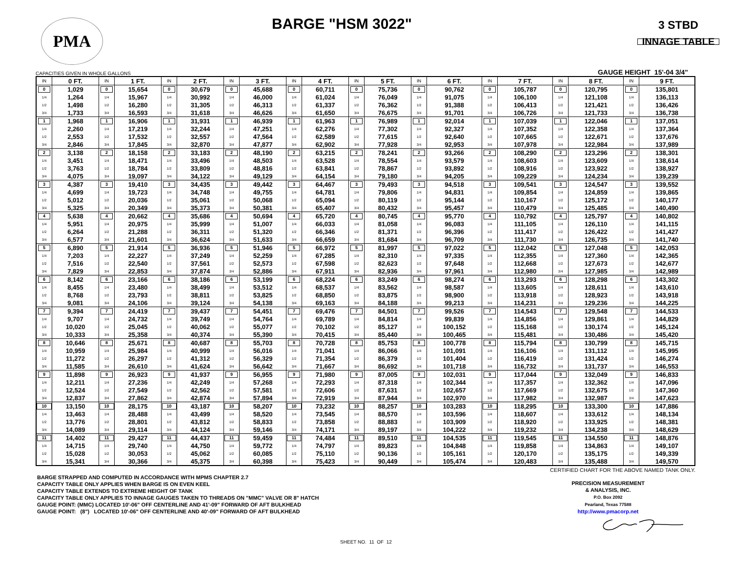PMA
BARGE "HSM 3022"
3 STBD
INNAGE TABLE
CAPACITIES GIVEN IN WHOLE GALLONS GAUGE HEIGHT 15'-04 3/4"
| IN | 0 FT. | IN | 1 FT. | IN | 2 FT. | IN | 3 FT. | IN | 4 FT. | IN | 5 FT. | IN | 6 FT. | IN | 7 FT. | IN | 8 FT. | IN | 9 FT. |
| --- | --- | --- | --- | --- | --- | --- | --- | --- | --- | --- | --- | --- | --- | --- | --- | --- | --- | --- | --- |
| 0 | 1,029 | 0 | 15,654 | 0 | 30,679 | 0 | 45,688 | 0 | 60,711 | 0 | 75,736 | 0 | 90,762 | 0 | 105,787 | 0 | 120,795 | 0 | 135,801 |
| 1/4 | 1,264 | 1/4 | 15,967 | 1/4 | 30,992 | 1/4 | 46,000 | 1/4 | 61,024 | 1/4 | 76,049 | 1/4 | 91,075 | 1/4 | 106,100 | 1/4 | 121,108 | 1/4 | 136,113 |
| 1/2 | 1,498 | 1/2 | 16,280 | 1/2 | 31,305 | 1/2 | 46,313 | 1/2 | 61,337 | 1/2 | 76,362 | 1/2 | 91,388 | 1/2 | 106,413 | 1/2 | 121,421 | 1/2 | 136,426 |
| 3/4 | 1,733 | 3/4 | 16,593 | 3/4 | 31,618 | 3/4 | 46,626 | 3/4 | 61,650 | 3/4 | 76,675 | 3/4 | 91,701 | 3/4 | 106,726 | 3/4 | 121,733 | 3/4 | 136,738 |
| 1 | 1,968 | 1 | 16,906 | 1 | 31,931 | 1 | 46,939 | 1 | 61,963 | 1 | 76,989 | 1 | 92,014 | 1 | 107,039 | 1 | 122,046 | 1 | 137,051 |
| 1/4 | 2,260 | 1/4 | 17,219 | 1/4 | 32,244 | 1/4 | 47,251 | 1/4 | 62,276 | 1/4 | 77,302 | 1/4 | 92,327 | 1/4 | 107,352 | 1/4 | 122,358 | 1/4 | 137,364 |
| 1/2 | 2,553 | 1/2 | 17,532 | 1/2 | 32,557 | 1/2 | 47,564 | 1/2 | 62,589 | 1/2 | 77,615 | 1/2 | 92,640 | 1/2 | 107,665 | 1/2 | 122,671 | 1/2 | 137,676 |
| 3/4 | 2,846 | 3/4 | 17,845 | 3/4 | 32,870 | 3/4 | 47,877 | 3/4 | 62,902 | 3/4 | 77,928 | 3/4 | 92,953 | 3/4 | 107,978 | 3/4 | 122,984 | 3/4 | 137,989 |
| 2 | 3,138 | 2 | 18,158 | 2 | 33,183 | 2 | 48,190 | 2 | 63,215 | 2 | 78,241 | 2 | 93,266 | 2 | 108,290 | 2 | 123,296 | 2 | 138,301 |
| 1/4 | 3,451 | 1/4 | 18,471 | 1/4 | 33,496 | 1/4 | 48,503 | 1/4 | 63,528 | 1/4 | 78,554 | 1/4 | 93,579 | 1/4 | 108,603 | 1/4 | 123,609 | 1/4 | 138,614 |
| 1/2 | 3,763 | 1/2 | 18,784 | 1/2 | 33,809 | 1/2 | 48,816 | 1/2 | 63,841 | 1/2 | 78,867 | 1/2 | 93,892 | 1/2 | 108,916 | 1/2 | 123,922 | 1/2 | 138,927 |
| 3/4 | 4,075 | 3/4 | 19,097 | 3/4 | 34,122 | 3/4 | 49,129 | 3/4 | 64,154 | 3/4 | 79,180 | 3/4 | 94,205 | 3/4 | 109,229 | 3/4 | 124,234 | 3/4 | 139,239 |
| 3 | 4,387 | 3 | 19,410 | 3 | 34,435 | 3 | 49,442 | 3 | 64,467 | 3 | 79,493 | 3 | 94,518 | 3 | 109,541 | 3 | 124,547 | 3 | 139,552 |
| 1/4 | 4,699 | 1/4 | 19,723 | 1/4 | 34,748 | 1/4 | 49,755 | 1/4 | 64,781 | 1/4 | 79,806 | 1/4 | 94,831 | 1/4 | 109,854 | 1/4 | 124,859 | 1/4 | 139,865 |
| 1/2 | 5,012 | 1/2 | 20,036 | 1/2 | 35,061 | 1/2 | 50,068 | 1/2 | 65,094 | 1/2 | 80,119 | 1/2 | 95,144 | 1/2 | 110,167 | 1/2 | 125,172 | 1/2 | 140,177 |
| 3/4 | 5,325 | 3/4 | 20,349 | 3/4 | 35,373 | 3/4 | 50,381 | 3/4 | 65,407 | 3/4 | 80,432 | 3/4 | 95,457 | 3/4 | 110,479 | 3/4 | 125,485 | 3/4 | 140,490 |
| 4 | 5,638 | 4 | 20,662 | 4 | 35,686 | 4 | 50,694 | 4 | 65,720 | 4 | 80,745 | 4 | 95,770 | 4 | 110,792 | 4 | 125,797 | 4 | 140,802 |
| 1/4 | 5,951 | 1/4 | 20,975 | 1/4 | 35,999 | 1/4 | 51,007 | 1/4 | 66,033 | 1/4 | 81,058 | 1/4 | 96,083 | 1/4 | 111,105 | 1/4 | 126,110 | 1/4 | 141,115 |
| 1/2 | 6,264 | 1/2 | 21,288 | 1/2 | 36,311 | 1/2 | 51,320 | 1/2 | 66,346 | 1/2 | 81,371 | 1/2 | 96,396 | 1/2 | 111,417 | 1/2 | 126,422 | 1/2 | 141,427 |
| 3/4 | 6,577 | 3/4 | 21,601 | 3/4 | 36,624 | 3/4 | 51,633 | 3/4 | 66,659 | 3/4 | 81,684 | 3/4 | 96,709 | 3/4 | 111,730 | 3/4 | 126,735 | 3/4 | 141,740 |
| 5 | 6,890 | 5 | 21,914 | 5 | 36,936 | 5 | 51,946 | 5 | 66,972 | 5 | 81,997 | 5 | 97,022 | 5 | 112,042 | 5 | 127,048 | 5 | 142,053 |
| 1/4 | 7,203 | 1/4 | 22,227 | 1/4 | 37,249 | 1/4 | 52,259 | 1/4 | 67,285 | 1/4 | 82,310 | 1/4 | 97,335 | 1/4 | 112,355 | 1/4 | 127,360 | 1/4 | 142,365 |
| 1/2 | 7,516 | 1/2 | 22,540 | 1/2 | 37,561 | 1/2 | 52,573 | 1/2 | 67,598 | 1/2 | 82,623 | 1/2 | 97,648 | 1/2 | 112,668 | 1/2 | 127,673 | 1/2 | 142,677 |
| 3/4 | 7,829 | 3/4 | 22,853 | 3/4 | 37,874 | 3/4 | 52,886 | 3/4 | 67,911 | 3/4 | 82,936 | 3/4 | 97,961 | 3/4 | 112,980 | 3/4 | 127,985 | 3/4 | 142,989 |
| 6 | 8,142 | 6 | 23,166 | 6 | 38,186 | 6 | 53,199 | 6 | 68,224 | 6 | 83,249 | 6 | 98,274 | 6 | 113,293 | 6 | 128,298 | 6 | 143,302 |
| 1/4 | 8,455 | 1/4 | 23,480 | 1/4 | 38,499 | 1/4 | 53,512 | 1/4 | 68,537 | 1/4 | 83,562 | 1/4 | 98,587 | 1/4 | 113,605 | 1/4 | 128,611 | 1/4 | 143,610 |
| 1/2 | 8,768 | 1/2 | 23,793 | 1/2 | 38,811 | 1/2 | 53,825 | 1/2 | 68,850 | 1/2 | 83,875 | 1/2 | 98,900 | 1/2 | 113,918 | 1/2 | 128,923 | 1/2 | 143,918 |
| 3/4 | 9,081 | 3/4 | 24,106 | 3/4 | 39,124 | 3/4 | 54,138 | 3/4 | 69,163 | 3/4 | 84,188 | 3/4 | 99,213 | 3/4 | 114,231 | 3/4 | 129,236 | 3/4 | 144,225 |
| 7 | 9,394 | 7 | 24,419 | 7 | 39,437 | 7 | 54,451 | 7 | 69,476 | 7 | 84,501 | 7 | 99,526 | 7 | 114,543 | 7 | 129,548 | 7 | 144,533 |
| 1/4 | 9,707 | 1/4 | 24,732 | 1/4 | 39,749 | 1/4 | 54,764 | 1/4 | 69,789 | 1/4 | 84,814 | 1/4 | 99,839 | 1/4 | 114,856 | 1/4 | 129,861 | 1/4 | 144,829 |
| 1/2 | 10,020 | 1/2 | 25,045 | 1/2 | 40,062 | 1/2 | 55,077 | 1/2 | 70,102 | 1/2 | 85,127 | 1/2 | 100,152 | 1/2 | 115,168 | 1/2 | 130,174 | 1/2 | 145,124 |
| 3/4 | 10,333 | 3/4 | 25,358 | 3/4 | 40,374 | 3/4 | 55,390 | 3/4 | 70,415 | 3/4 | 85,440 | 3/4 | 100,465 | 3/4 | 115,481 | 3/4 | 130,486 | 3/4 | 145,420 |
| 8 | 10,646 | 8 | 25,671 | 8 | 40,687 | 8 | 55,703 | 8 | 70,728 | 8 | 85,753 | 8 | 100,778 | 8 | 115,794 | 8 | 130,799 | 8 | 145,715 |
| 1/4 | 10,959 | 1/4 | 25,984 | 1/4 | 40,999 | 1/4 | 56,016 | 1/4 | 71,041 | 1/4 | 86,066 | 1/4 | 101,091 | 1/4 | 116,106 | 1/4 | 131,112 | 1/4 | 145,995 |
| 1/2 | 11,272 | 1/2 | 26,297 | 1/2 | 41,312 | 1/2 | 56,329 | 1/2 | 71,354 | 1/2 | 86,379 | 1/2 | 101,404 | 1/2 | 116,419 | 1/2 | 131,424 | 1/2 | 146,274 |
| 3/4 | 11,585 | 3/4 | 26,610 | 3/4 | 41,624 | 3/4 | 56,642 | 3/4 | 71,667 | 3/4 | 86,692 | 3/4 | 101,718 | 3/4 | 116,732 | 3/4 | 131,737 | 3/4 | 146,553 |
| 9 | 11,898 | 9 | 26,923 | 9 | 41,937 | 9 | 56,955 | 9 | 71,980 | 9 | 87,005 | 9 | 102,031 | 9 | 117,044 | 9 | 132,049 | 9 | 146,833 |
| 1/4 | 12,211 | 1/4 | 27,236 | 1/4 | 42,249 | 1/4 | 57,268 | 1/4 | 72,293 | 1/4 | 87,318 | 1/4 | 102,344 | 1/4 | 117,357 | 1/4 | 132,362 | 1/4 | 147,096 |
| 1/2 | 12,524 | 1/2 | 27,549 | 1/2 | 42,562 | 1/2 | 57,581 | 1/2 | 72,606 | 1/2 | 87,631 | 1/2 | 102,657 | 1/2 | 117,669 | 1/2 | 132,675 | 1/2 | 147,360 |
| 3/4 | 12,837 | 3/4 | 27,862 | 3/4 | 42,874 | 3/4 | 57,894 | 3/4 | 72,919 | 3/4 | 87,944 | 3/4 | 102,970 | 3/4 | 117,982 | 3/4 | 132,987 | 3/4 | 147,623 |
| 10 | 13,150 | 10 | 28,175 | 10 | 43,187 | 10 | 58,207 | 10 | 73,232 | 10 | 88,257 | 10 | 103,283 | 10 | 118,295 | 10 | 133,300 | 10 | 147,886 |
| 1/4 | 13,463 | 1/4 | 28,488 | 1/4 | 43,499 | 1/4 | 58,520 | 1/4 | 73,545 | 1/4 | 88,570 | 1/4 | 103,596 | 1/4 | 118,607 | 1/4 | 133,612 | 1/4 | 148,134 |
| 1/2 | 13,776 | 1/2 | 28,801 | 1/2 | 43,812 | 1/2 | 58,833 | 1/2 | 73,858 | 1/2 | 88,883 | 1/2 | 103,909 | 1/2 | 118,920 | 1/2 | 133,925 | 1/2 | 148,381 |
| 3/4 | 14,089 | 3/4 | 29,114 | 3/4 | 44,124 | 3/4 | 59,146 | 3/4 | 74,171 | 3/4 | 89,197 | 3/4 | 104,222 | 3/4 | 119,232 | 3/4 | 134,238 | 3/4 | 148,629 |
| 11 | 14,402 | 11 | 29,427 | 11 | 44,437 | 11 | 59,459 | 11 | 74,484 | 11 | 89,510 | 11 | 104,535 | 11 | 119,545 | 11 | 134,550 | 11 | 148,876 |
| 1/4 | 14,715 | 1/4 | 29,740 | 1/4 | 44,750 | 1/4 | 59,772 | 1/4 | 74,797 | 1/4 | 89,823 | 1/4 | 104,848 | 1/4 | 119,858 | 1/4 | 134,863 | 1/4 | 149,107 |
| 1/2 | 15,028 | 1/2 | 30,053 | 1/2 | 45,062 | 1/2 | 60,085 | 1/2 | 75,110 | 1/2 | 90,136 | 1/2 | 105,161 | 1/2 | 120,170 | 1/2 | 135,175 | 1/2 | 149,339 |
| 3/4 | 15,341 | 3/4 | 30,366 | 3/4 | 45,375 | 3/4 | 60,398 | 3/4 | 75,423 | 3/4 | 90,449 | 3/4 | 105,474 | 3/4 | 120,483 | 3/4 | 135,488 | 3/4 | 149,570 |
BARGE STRAPPED AND COMPUTED IN ACCORDANCE WITH MPMS CHAPTER 2.7
CAPACITY TABLE ONLY APPLIES WHEN BARGE IS ON EVEN KEEL
CAPACITY TABLE EXTENDS TO EXTREME HEIGHT OF TANK
CAPACITY TABLE ONLY APPLIES TO INNAGE GAUGES TAKEN TO THREADS ON "MMC" VALVE OR 8" HATCH
GAUGE POINT: (MMC) LOCATED 10'-06" OFF CENTERLINE AND 41'-09" FORWARD OF AFT BULKHEAD
GAUGE POINT: (8") LOCATED 10'-06" OFF CENTERLINE AND 40'-09" FORWARD OF AFT BULKHEAD
CERTIFIED CHART FOR THE ABOVE NAMED TANK ONLY.
PRECISION MEASUREMENT
& ANALYSIS, INC.
P.O. Box 2092
Pearland, Texas 77588
http://www.pmacorp.net
SHEET NO. 11 OF 12